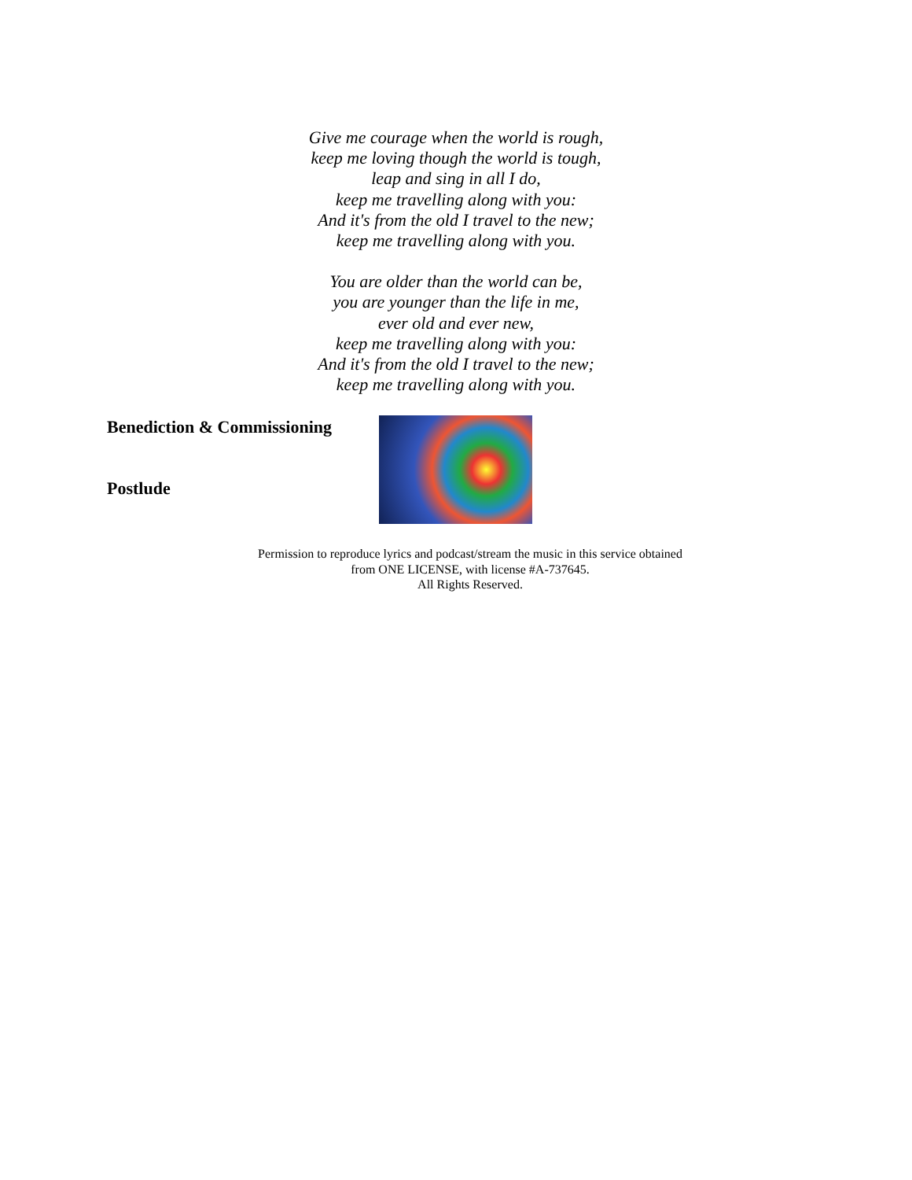Give me courage when the world is rough,
keep me loving though the world is tough,
leap and sing in all I do,
keep me travelling along with you:
And it's from the old I travel to the new;
keep me travelling along with you.
You are older than the world can be,
you are younger than the life in me,
ever old and ever new,
keep me travelling along with you:
And it's from the old I travel to the new;
keep me travelling along with you.
Benediction & Commissioning
Postlude
Permission to reproduce lyrics and podcast/stream the music in this service obtained
from ONE LICENSE, with license #A-737645.
All Rights Reserved.